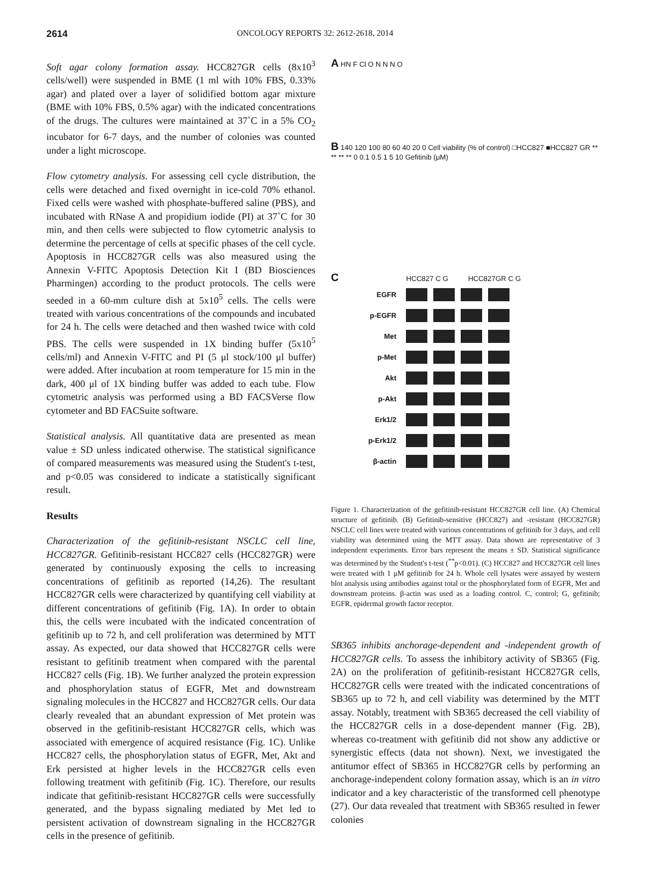2614 ONCOLOGY REPORTS 32: 2612-2618, 2014
Soft agar colony formation assay. HCC827GR cells (8x10<sup>3</sup> cells/well) were suspended in BME (1 ml with 10% FBS, 0.33% agar) and plated over a layer of solidified bottom agar mixture (BME with 10% FBS, 0.5% agar) with the indicated concentrations of the drugs. The cultures were maintained at 37˚C in a 5% CO<sub>2</sub> incubator for 6-7 days, and the number of colonies was counted under a light microscope.
Flow cytometry analysis. For assessing cell cycle distribution, the cells were detached and fixed overnight in ice-cold 70% ethanol. Fixed cells were washed with phosphate-buffered saline (PBS), and incubated with RNase A and propidium iodide (PI) at 37˚C for 30 min, and then cells were subjected to flow cytometric analysis to determine the percentage of cells at specific phases of the cell cycle. Apoptosis in HCC827GR cells was also measured using the Annexin V-FITC Apoptosis Detection Kit I (BD Biosciences Pharmingen) according to the product protocols. The cells were seeded in a 60-mm culture dish at 5x10<sup>5</sup> cells. The cells were treated with various concentrations of the compounds and incubated for 24 h. The cells were detached and then washed twice with cold PBS. The cells were suspended in 1X binding buffer (5x10<sup>5</sup> cells/ml) and Annexin V-FITC and PI (5 μl stock/100 μl buffer) were added. After incubation at room temperature for 15 min in the dark, 400 μl of 1X binding buffer was added to each tube. Flow cytometric analysis was performed using a BD FACSVerse flow cytometer and BD FACSuite software.
Statistical analysis. All quantitative data are presented as mean value ± SD unless indicated otherwise. The statistical significance of compared measurements was measured using the Student's t-test, and p<0.05 was considered to indicate a statistically significant result.
Results
Characterization of the gefitinib-resistant NSCLC cell line, HCC827GR. Gefitinib-resistant HCC827 cells (HCC827GR) were generated by continuously exposing the cells to increasing concentrations of gefitinib as reported (14,26). The resultant HCC827GR cells were characterized by quantifying cell viability at different concentrations of gefitinib (Fig. 1A). In order to obtain this, the cells were incubated with the indicated concentration of gefitinib up to 72 h, and cell proliferation was determined by MTT assay. As expected, our data showed that HCC827GR cells were resistant to gefitinib treatment when compared with the parental HCC827 cells (Fig. 1B). We further analyzed the protein expression and phosphorylation status of EGFR, Met and downstream signaling molecules in the HCC827 and HCC827GR cells. Our data clearly revealed that an abundant expression of Met protein was observed in the gefitinib-resistant HCC827GR cells, which was associated with emergence of acquired resistance (Fig. 1C). Unlike HCC827 cells, the phosphorylation status of EGFR, Met, Akt and Erk persisted at higher levels in the HCC827GR cells even following treatment with gefitinib (Fig. 1C). Therefore, our results indicate that gefitinib-resistant HCC827GR cells were successfully generated, and the bypass signaling mediated by Met led to persistent activation of downstream signaling in the HCC827GR cells in the presence of gefitinib.
A HN F Cl O N N N O
B 140 120 100 80 60 40 20 0 Cell viability (% of control) □HCC827 ■HCC827 GR ** ** ** ** 0 0.1 0.5 1 5 10 Gefitinib (μM)
C HCC827 C G HCC827GR C G
EGFR
p-EGFR
Met
p-Met
Akt
p-Akt
Erk1/2
p-Erk1/2
β-actin
Figure 1. Characterization of the gefitinib-resistant HCC827GR cell line. (A) Chemical structure of gefitinib. (B) Gefitinib-sensitive (HCC827) and -resistant (HCC827GR) NSCLC cell lines were treated with various concentrations of gefitinib for 3 days, and cell viability was determined using the MTT assay. Data shown are representative of 3 independent experiments. Error bars represent the means ± SD. Statistical significance was determined by the Student's t-test (<sup>**</sup>p<0.01). (C) HCC827 and HCC827GR cell lines were treated with 1 μM gefitinib for 24 h. Whole cell lysates were assayed by western blot analysis using antibodies against total or the phosphorylated form of EGFR, Met and downstream proteins. β-actin was used as a loading control. C, control; G, gefitinib; EGFR, epidermal growth factor receptor.
SB365 inhibits anchorage-dependent and -independent growth of HCC827GR cells. To assess the inhibitory activity of SB365 (Fig. 2A) on the proliferation of gefitinib-resistant HCC827GR cells, HCC827GR cells were treated with the indicated concentrations of SB365 up to 72 h, and cell viability was determined by the MTT assay. Notably, treatment with SB365 decreased the cell viability of the HCC827GR cells in a dose-dependent manner (Fig. 2B), whereas co-treatment with gefitinib did not show any addictive or synergistic effects (data not shown). Next, we investigated the antitumor effect of SB365 in HCC827GR cells by performing an anchorage-independent colony formation assay, which is an in vitro indicator and a key characteristic of the transformed cell phenotype (27). Our data revealed that treatment with SB365 resulted in fewer colonies